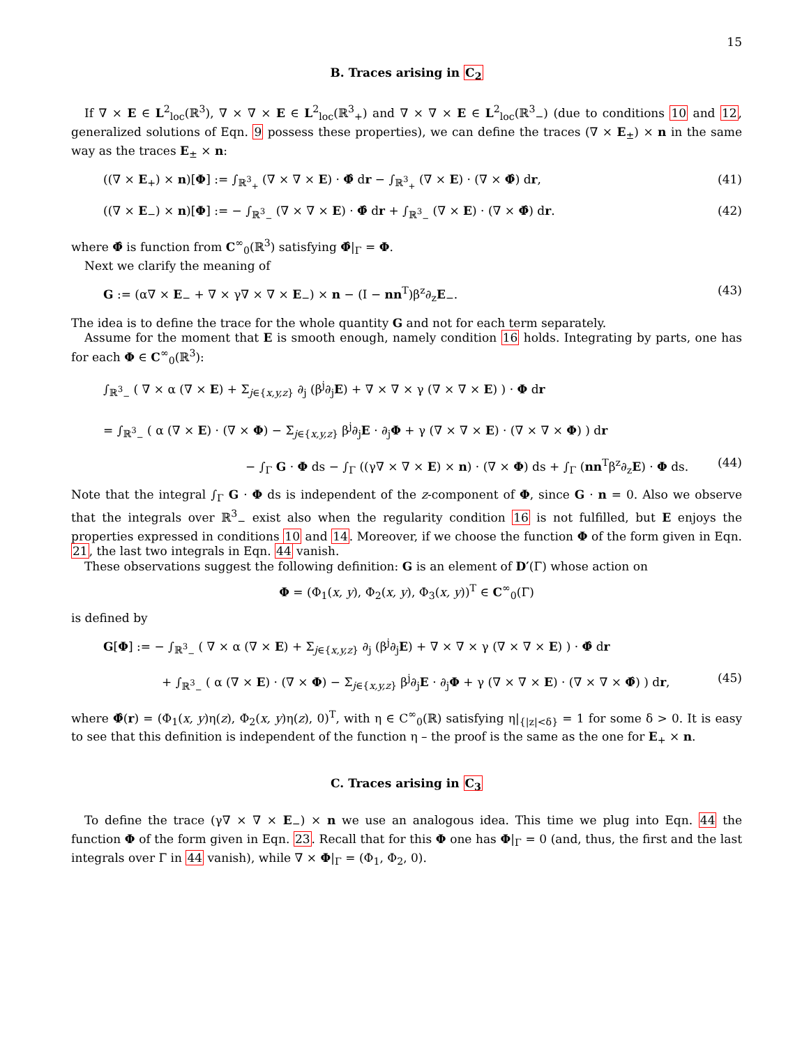15
B. Traces arising in C<sub>2</sub>
If ∇ × E ∈ L<sup>2</sup><sub>loc</sub>(ℝ<sup>3</sup>), ∇ × ∇ × E ∈ L<sup>2</sup><sub>loc</sub>(ℝ<sup>3</sup><sub>+</sub>) and ∇ × ∇ × E ∈ L<sup>2</sup><sub>loc</sub>(ℝ<sup>3</sup><sub>−</sub>) (due to conditions 10 and 12, generalized solutions of Eqn. 9 possess these properties), we can define the traces (∇ × E<sub>±</sub>) × n in the same way as the traces E<sub>±</sub> × n:
((∇ × E<sub>+</sub>) × n)[Φ] := ∫<sub>ℝ<sup>3</sup><sub>+</sub></sub> (∇ × ∇ × E) · Φ̂ dr − ∫<sub>ℝ<sup>3</sup><sub>+</sub></sub> (∇ × E) · (∇ × Φ̂) dr, (41)
((∇ × E<sub>−</sub>) × n)[Φ] := − ∫<sub>ℝ<sup>3</sup><sub>−</sub></sub> (∇ × ∇ × E) · Φ̂ dr + ∫<sub>ℝ<sup>3</sup><sub>−</sub></sub> (∇ × E) · (∇ × Φ̂) dr. (42)
where Φ̂ is function from C<sup>∞</sup><sub>0</sub>(ℝ<sup>3</sup>) satisfying Φ̂|<sub>Γ</sub> = Φ.
Next we clarify the meaning of
G := (α∇ × E<sub>−</sub> + ∇ × γ∇ × ∇ × E<sub>−</sub>) × n − (I − nn<sup>T</sup>)β<sup>z</sup>∂<sub>z</sub>E<sub>−</sub>. (43)
The idea is to define the trace for the whole quantity G and not for each term separately.
Assume for the moment that E is smooth enough, namely condition 16 holds. Integrating by parts, one has for each Φ ∈ C<sup>∞</sup><sub>0</sub>(ℝ<sup>3</sup>):
∫<sub>ℝ<sup>3</sup><sub>−</sub></sub> ( ∇ × α (∇ × E) + Σ<sub>j∈{x,y,z}</sub> ∂<sub>j</sub> (β<sup>j</sup>∂<sub>j</sub>E) + ∇ × ∇ × γ (∇ × ∇ × E) ) · Φ dr
= ∫<sub>ℝ<sup>3</sup><sub>−</sub></sub> ( α (∇ × E) · (∇ × Φ) − Σ<sub>j∈{x,y,z}</sub> β<sup>j</sup>∂<sub>j</sub>E · ∂<sub>j</sub>Φ + γ (∇ × ∇ × E) · (∇ × ∇ × Φ) ) dr
− ∫<sub>Γ</sub> G · Φ ds − ∫<sub>Γ</sub> ((γ∇ × ∇ × E) × n) · (∇ × Φ) ds + ∫<sub>Γ</sub> (nn<sup>T</sup>β<sup>z</sup>∂<sub>z</sub>E) · Φ ds. (44)
Note that the integral ∫<sub>Γ</sub> G · Φ ds is independent of the z-component of Φ, since G · n = 0. Also we observe that the integrals over ℝ<sup>3</sup><sub>−</sub> exist also when the regularity condition 16 is not fulfilled, but E enjoys the properties expressed in conditions 10 and 14. Moreover, if we choose the function Φ of the form given in Eqn. 21, the last two integrals in Eqn. 44 vanish.
These observations suggest the following definition: G is an element of D′(Γ) whose action on
Φ = (Φ<sub>1</sub>(x, y), Φ<sub>2</sub>(x, y), Φ<sub>3</sub>(x, y))<sup>T</sup> ∈ C<sup>∞</sup><sub>0</sub>(Γ)
is defined by
G[Φ] := − ∫<sub>ℝ<sup>3</sup><sub>−</sub></sub> ( ∇ × α (∇ × E) + Σ<sub>j∈{x,y,z}</sub> ∂<sub>j</sub> (β<sup>j</sup>∂<sub>j</sub>E) + ∇ × ∇ × γ (∇ × ∇ × E) ) · Φ̂ dr
+ ∫<sub>ℝ<sup>3</sup><sub>−</sub></sub> ( α (∇ × E) · (∇ × Φ) − Σ<sub>j∈{x,y,z}</sub> β<sup>j</sup>∂<sub>j</sub>E · ∂<sub>j</sub>Φ + γ (∇ × ∇ × E) · (∇ × ∇ × Φ̂) ) dr, (45)
where Φ̂(r) = (Φ<sub>1</sub>(x, y)η(z), Φ<sub>2</sub>(x, y)η(z), 0)<sup>T</sup>, with η ∈ C<sup>∞</sup><sub>0</sub>(ℝ) satisfying η|<sub>{|z|<δ}</sub> = 1 for some δ > 0. It is easy to see that this definition is independent of the function η – the proof is the same as the one for E<sub>+</sub> × n.
C. Traces arising in C<sub>3</sub>
To define the trace (γ∇ × ∇ × E<sub>−</sub>) × n we use an analogous idea. This time we plug into Eqn. 44 the function Φ of the form given in Eqn. 23. Recall that for this Φ one has Φ|<sub>Γ</sub> = 0 (and, thus, the first and the last integrals over Γ in 44 vanish), while ∇ × Φ|<sub>Γ</sub> = (Φ<sub>1</sub>, Φ<sub>2</sub>, 0).